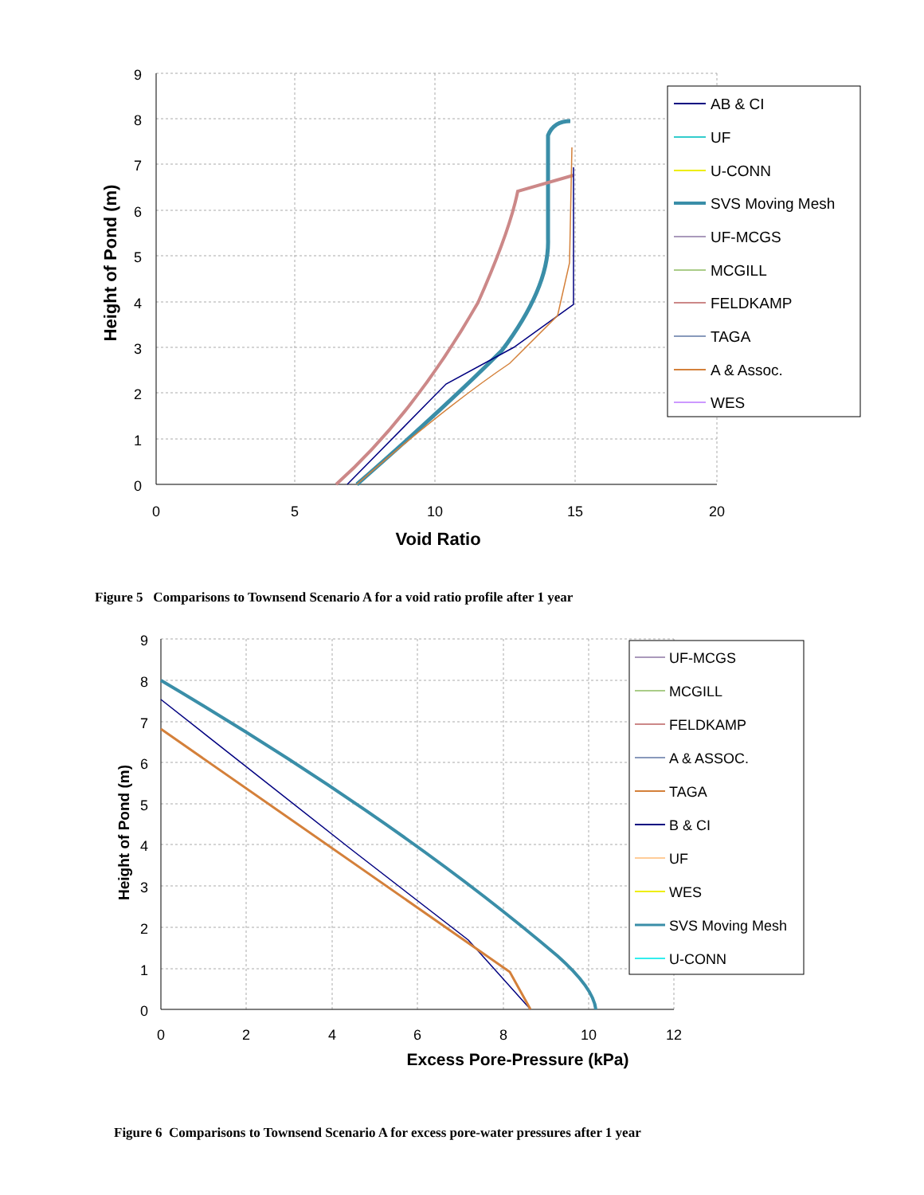9
8
7
6
5
4
3
2
1
0
0
5
10
15
20
Void Ratio
Height of Pond (m)
AB & CI
UF
U-CONN
SVS Moving Mesh
UF-MCGS
MCGILL
FELDKAMP
TAGA
A & Assoc.
WES
Figure 5 Comparisons to Townsend Scenario A for a void ratio profile after 1 year
9
8
7
6
5
4
3
2
1
0
0
2
4
6
8
10
12
Excess Pore-Pressure (kPa)
Height of Pond (m)
UF-MCGS
MCGILL
FELDKAMP
A & ASSOC.
TAGA
B & CI
UF
WES
SVS Moving Mesh
U-CONN
Figure 6 Comparisons to Townsend Scenario A for excess pore-water pressures after 1 year